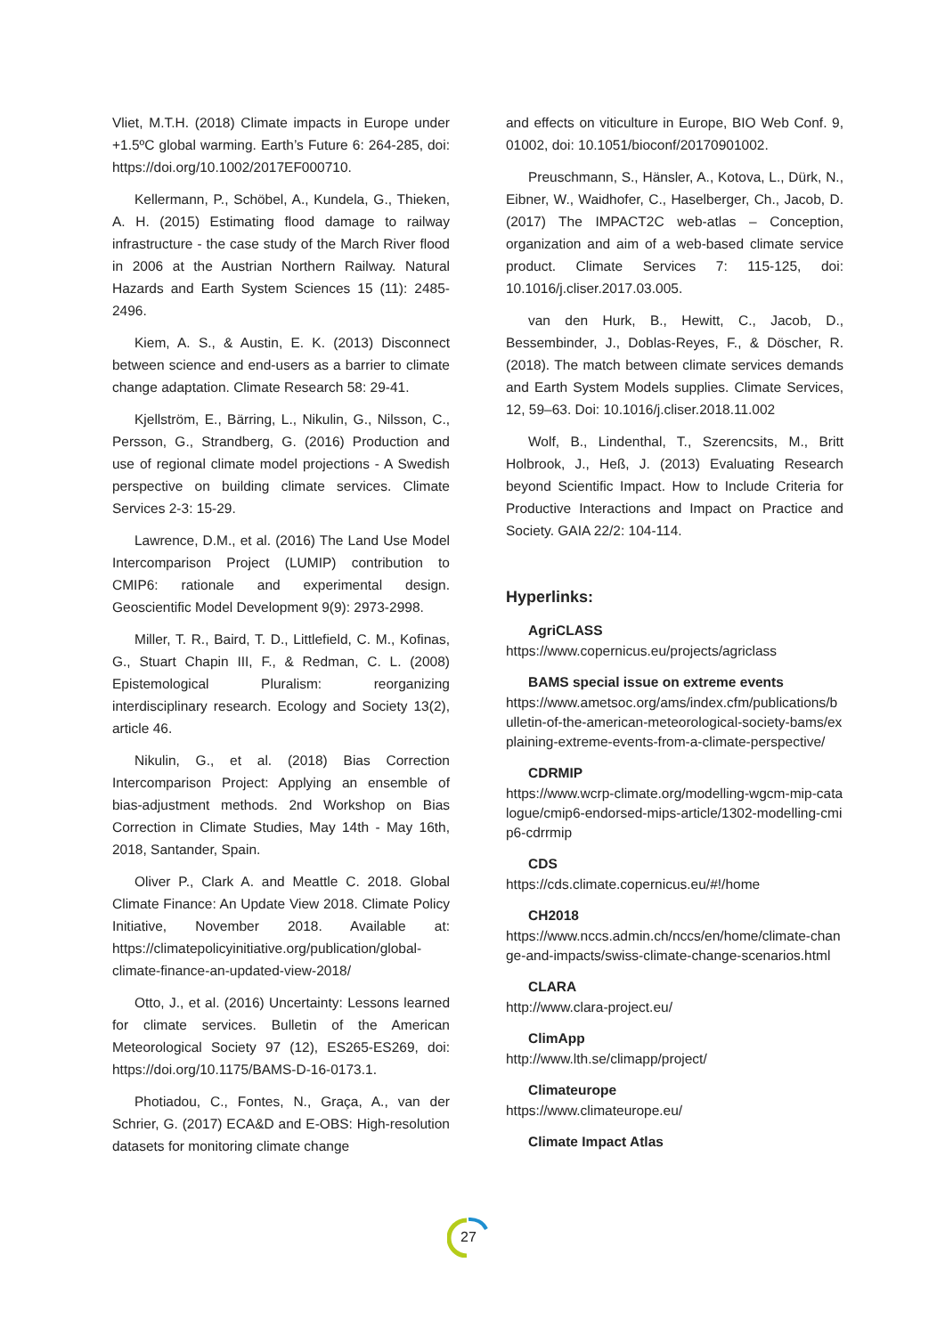Vliet, M.T.H. (2018) Climate impacts in Europe under +1.5ºC global warming. Earth’s Future 6: 264-285, doi: https://doi.org/10.1002/2017EF000710.
Kellermann, P., Schöbel, A., Kundela, G., Thieken, A. H. (2015) Estimating flood damage to railway infrastructure - the case study of the March River flood in 2006 at the Austrian Northern Railway. Natural Hazards and Earth System Sciences 15 (11): 2485-2496.
Kiem, A. S., & Austin, E. K. (2013) Disconnect between science and end-users as a barrier to climate change adaptation. Climate Research 58: 29-41.
Kjellström, E., Bärring, L., Nikulin, G., Nilsson, C., Persson, G., Strandberg, G. (2016) Production and use of regional climate model projections - A Swedish perspective on building climate services. Climate Services 2-3: 15-29.
Lawrence, D.M., et al. (2016) The Land Use Model Intercomparison Project (LUMIP) contribution to CMIP6: rationale and experimental design. Geoscientific Model Development 9(9): 2973-2998.
Miller, T. R., Baird, T. D., Littlefield, C. M., Kofinas, G., Stuart Chapin III, F., & Redman, C. L. (2008) Epistemological Pluralism: reorganizing interdisciplinary research. Ecology and Society 13(2), article 46.
Nikulin, G., et al. (2018) Bias Correction Intercomparison Project: Applying an ensemble of bias-adjustment methods. 2nd Workshop on Bias Correction in Climate Studies, May 14th - May 16th, 2018, Santander, Spain.
Oliver P., Clark A. and Meattle C. 2018. Global Climate Finance: An Update View 2018. Climate Policy Initiative, November 2018. Available at: https://climatepolicyinitiative.org/publication/global-climate-finance-an-updated-view-2018/
Otto, J., et al. (2016) Uncertainty: Lessons learned for climate services. Bulletin of the American Meteorological Society 97 (12), ES265-ES269, doi: https://doi.org/10.1175/BAMS-D-16-0173.1.
Photiadou, C., Fontes, N., Graça, A., van der Schrier, G. (2017) ECA&D and E-OBS: High-resolution datasets for monitoring climate change
and effects on viticulture in Europe, BIO Web Conf. 9, 01002, doi: 10.1051/bioconf/20170901002.
Preuschmann, S., Hänsler, A., Kotova, L., Dürk, N., Eibner, W., Waidhofer, C., Haselberger, Ch., Jacob, D. (2017) The IMPACT2C web-atlas – Conception, organization and aim of a web-based climate service product. Climate Services 7: 115-125, doi: 10.1016/j.cliser.2017.03.005.
van den Hurk, B., Hewitt, C., Jacob, D., Bessembinder, J., Doblas-Reyes, F., & Döscher, R. (2018). The match between climate services demands and Earth System Models supplies. Climate Services, 12, 59–63. Doi: 10.1016/j.cliser.2018.11.002
Wolf, B., Lindenthal, T., Szerencsits, M., Britt Holbrook, J., Heß, J. (2013) Evaluating Research beyond Scientific Impact. How to Include Criteria for Productive Interactions and Impact on Practice and Society. GAIA 22/2: 104-114.
Hyperlinks:
AgriCLASS
https://www.copernicus.eu/projects/agriclass
BAMS special issue on extreme events
https://www.ametsoc.org/ams/index.cfm/publications/bulletin-of-the-american-meteorological-society-bams/explaining-extreme-events-from-a-climate-perspective/
CDRMIP
https://www.wcrp-climate.org/modelling-wgcm-mip-catalogue/cmip6-endorsed-mips-article/1302-modelling-cmip6-cdrrmip
CDS
https://cds.climate.copernicus.eu/#!/home
CH2018
https://www.nccs.admin.ch/nccs/en/home/climate-change-and-impacts/swiss-climate-change-scenarios.html
CLARA
http://www.clara-project.eu/
ClimApp
http://www.lth.se/climapp/project/
Climateurope
https://www.climateurope.eu/
Climate Impact Atlas
27